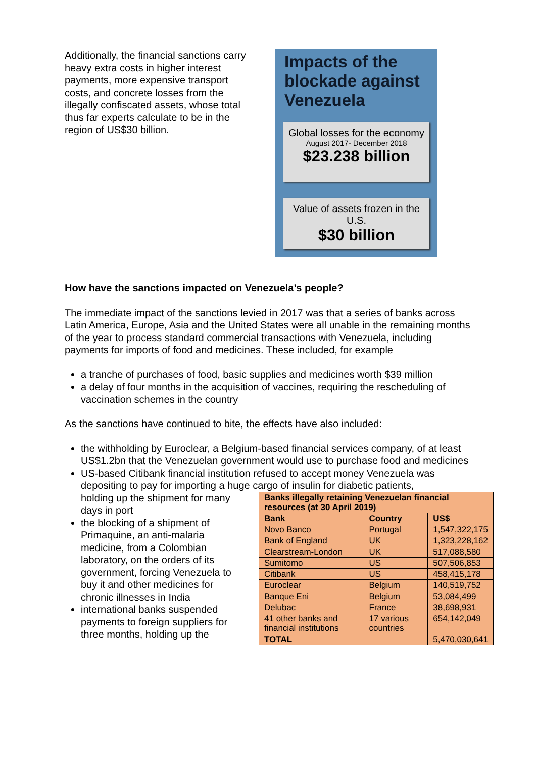Additionally, the financial sanctions carry heavy extra costs in higher interest payments, more expensive transport costs, and concrete losses from the illegally confiscated assets, whose total thus far experts calculate to be in the region of US$30 billion.
Impacts of the blockade against Venezuela
Global losses for the economy
August 2017- December 2018
$23.238 billion
Value of assets frozen in the U.S.
$30 billion
How have the sanctions impacted on Venezuela’s people?
The immediate impact of the sanctions levied in 2017 was that a series of banks across Latin America, Europe, Asia and the United States were all unable in the remaining months of the year to process standard commercial transactions with Venezuela, including payments for imports of food and medicines. These included, for example
a tranche of purchases of food, basic supplies and medicines worth $39 million
a delay of four months in the acquisition of vaccines, requiring the rescheduling of vaccination schemes in the country
As the sanctions have continued to bite, the effects have also included:
the withholding by Euroclear, a Belgium-based financial services company, of at least US$1.2bn that the Venezuelan government would use to purchase food and medicines
US-based Citibank financial institution refused to accept money Venezuela was depositing to pay for importing a huge cargo of insulin for diabetic patients,
holding up the shipment for many days in port
| Banks illegally retaining Venezuelan financial resources (at 30 April 2019) | | |
| --- | --- | --- |
| Bank | Country | US$ |
| Novo Banco | Portugal | 1,547,322,175 |
| Bank of England | UK | 1,323,228,162 |
| Clearstream-London | UK | 517,088,580 |
| Sumitomo | US | 507,506,853 |
| Citibank | US | 458,415,178 |
| Euroclear | Belgium | 140,519,752 |
| Banque Eni | Belgium | 53,084,499 |
| Delubac | France | 38,698,931 |
| 41 other banks and financial institutions | 17 various countries | 654,142,049 |
| TOTAL | | 5,470,030,641 |
the blocking of a shipment of Primaquine, an anti-malaria medicine, from a Colombian laboratory, on the orders of its government, forcing Venezuela to buy it and other medicines for chronic illnesses in India
international banks suspended payments to foreign suppliers for three months, holding up the